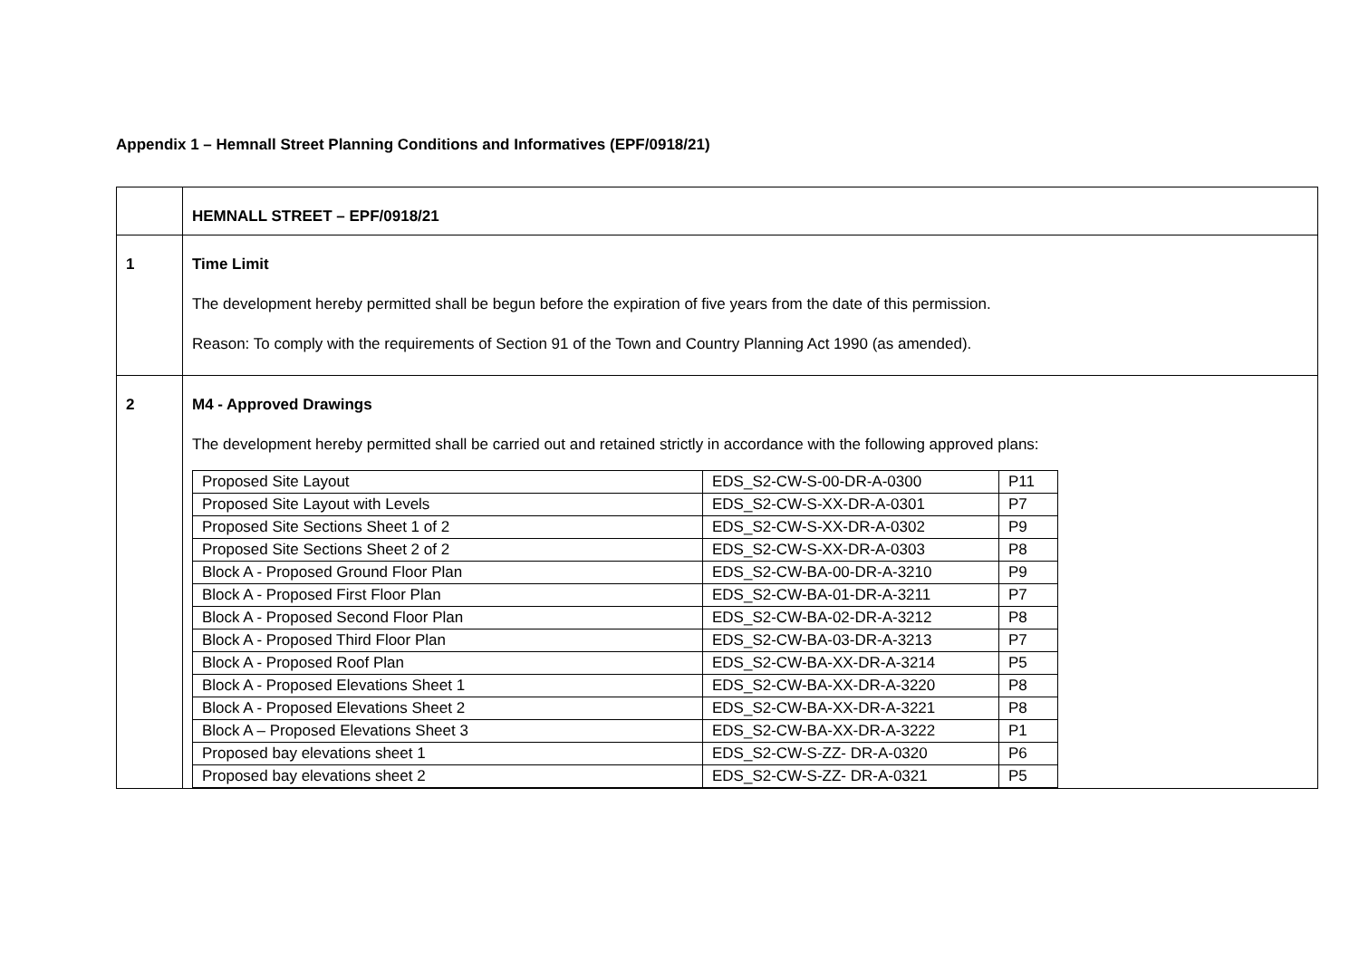Appendix 1 – Hemnall Street Planning Conditions and Informatives (EPF/0918/21)
| | HEMNALL STREET – EPF/0918/21 |
| 1 | Time Limit The development hereby permitted shall be begun before the expiration of five years from the date of this permission. Reason: To comply with the requirements of Section 91 of the Town and Country Planning Act 1990 (as amended). |
| 2 | M4 - Approved Drawings The development hereby permitted shall be carried out and retained strictly in accordance with the following approved plans: / Proposed Site Layout / EDS_S2-CW-S-00-DR-A-0300 / P11 / / Proposed Site Layout with Levels / EDS_S2-CW-S-XX-DR-A-0301 / P7 / / Proposed Site Sections Sheet 1 of 2 / EDS_S2-CW-S-XX-DR-A-0302 / P9 / / Proposed Site Sections Sheet 2 of 2 / EDS_S2-CW-S-XX-DR-A-0303 / P8 / / Block A - Proposed Ground Floor Plan / EDS_S2-CW-BA-00-DR-A-3210 / P9 / / Block A - Proposed First Floor Plan / EDS_S2-CW-BA-01-DR-A-3211 / P7 / / Block A - Proposed Second Floor Plan / EDS_S2-CW-BA-02-DR-A-3212 / P8 / / Block A - Proposed Third Floor Plan / EDS_S2-CW-BA-03-DR-A-3213 / P7 / / Block A - Proposed Roof Plan / EDS_S2-CW-BA-XX-DR-A-3214 / P5 / / Block A - Proposed Elevations Sheet 1 / EDS_S2-CW-BA-XX-DR-A-3220 / P8 / / Block A - Proposed Elevations Sheet 2 / EDS_S2-CW-BA-XX-DR-A-3221 / P8 / / Block A – Proposed Elevations Sheet 3 / EDS_S2-CW-BA-XX-DR-A-3222 / P1 / / Proposed bay elevations sheet 1 / EDS_S2-CW-S-ZZ- DR-A-0320 / P6 / / Proposed bay elevations sheet 2 / EDS_S2-CW-S-ZZ- DR-A-0321 / P5 / |